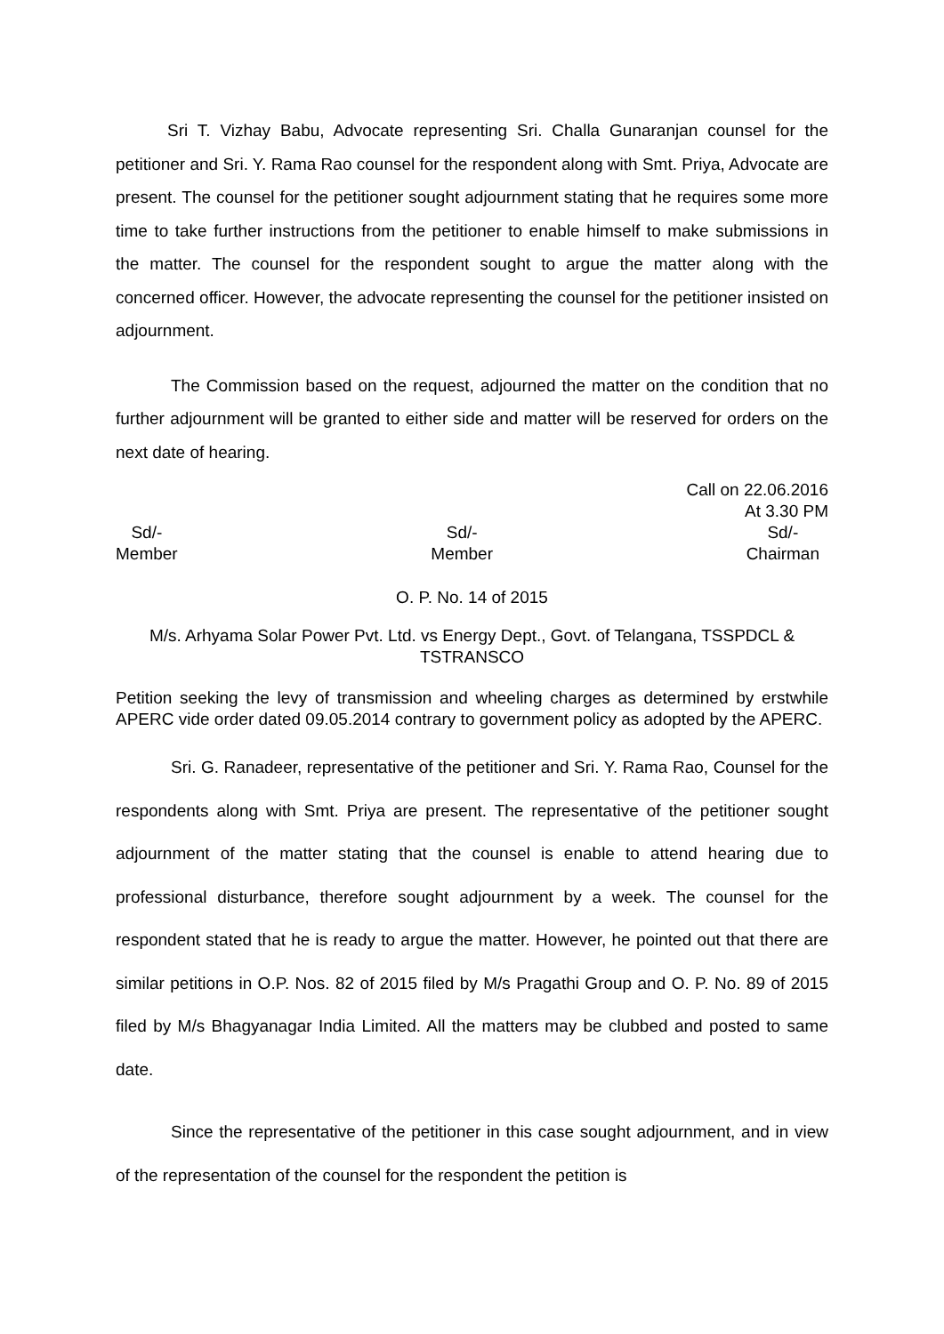Sri T. Vizhay Babu, Advocate representing Sri. Challa Gunaranjan counsel for the petitioner and Sri. Y. Rama Rao counsel for the respondent along with Smt. Priya, Advocate are present. The counsel for the petitioner sought adjournment stating that he requires some more time to take further instructions from the petitioner to enable himself to make submissions in the matter. The counsel for the respondent sought to argue the matter along with the concerned officer. However, the advocate representing the counsel for the petitioner insisted on adjournment.
The Commission based on the request, adjourned the matter on the condition that no further adjournment will be granted to either side and matter will be reserved for orders on the next date of hearing.
Call on 22.06.2016
At 3.30 PM
Sd/-
Member
Sd/-
Member
Sd/-
Chairman
O. P. No. 14 of 2015
M/s. Arhyama Solar Power Pvt. Ltd. vs Energy Dept., Govt. of Telangana, TSSPDCL & TSTRANSCO
Petition seeking the levy of transmission and wheeling charges as determined by erstwhile APERC vide order dated 09.05.2014 contrary to government policy as adopted by the APERC.
Sri. G. Ranadeer, representative of the petitioner and Sri. Y. Rama Rao, Counsel for the respondents along with Smt. Priya are present. The representative of the petitioner sought adjournment of the matter stating that the counsel is enable to attend hearing due to professional disturbance, therefore sought adjournment by a week. The counsel for the respondent stated that he is ready to argue the matter. However, he pointed out that there are similar petitions in O.P. Nos. 82 of 2015 filed by M/s Pragathi Group and O. P. No. 89 of 2015 filed by M/s Bhagyanagar India Limited. All the matters may be clubbed and posted to same date.
Since the representative of the petitioner in this case sought adjournment, and in view of the representation of the counsel for the respondent the petition is